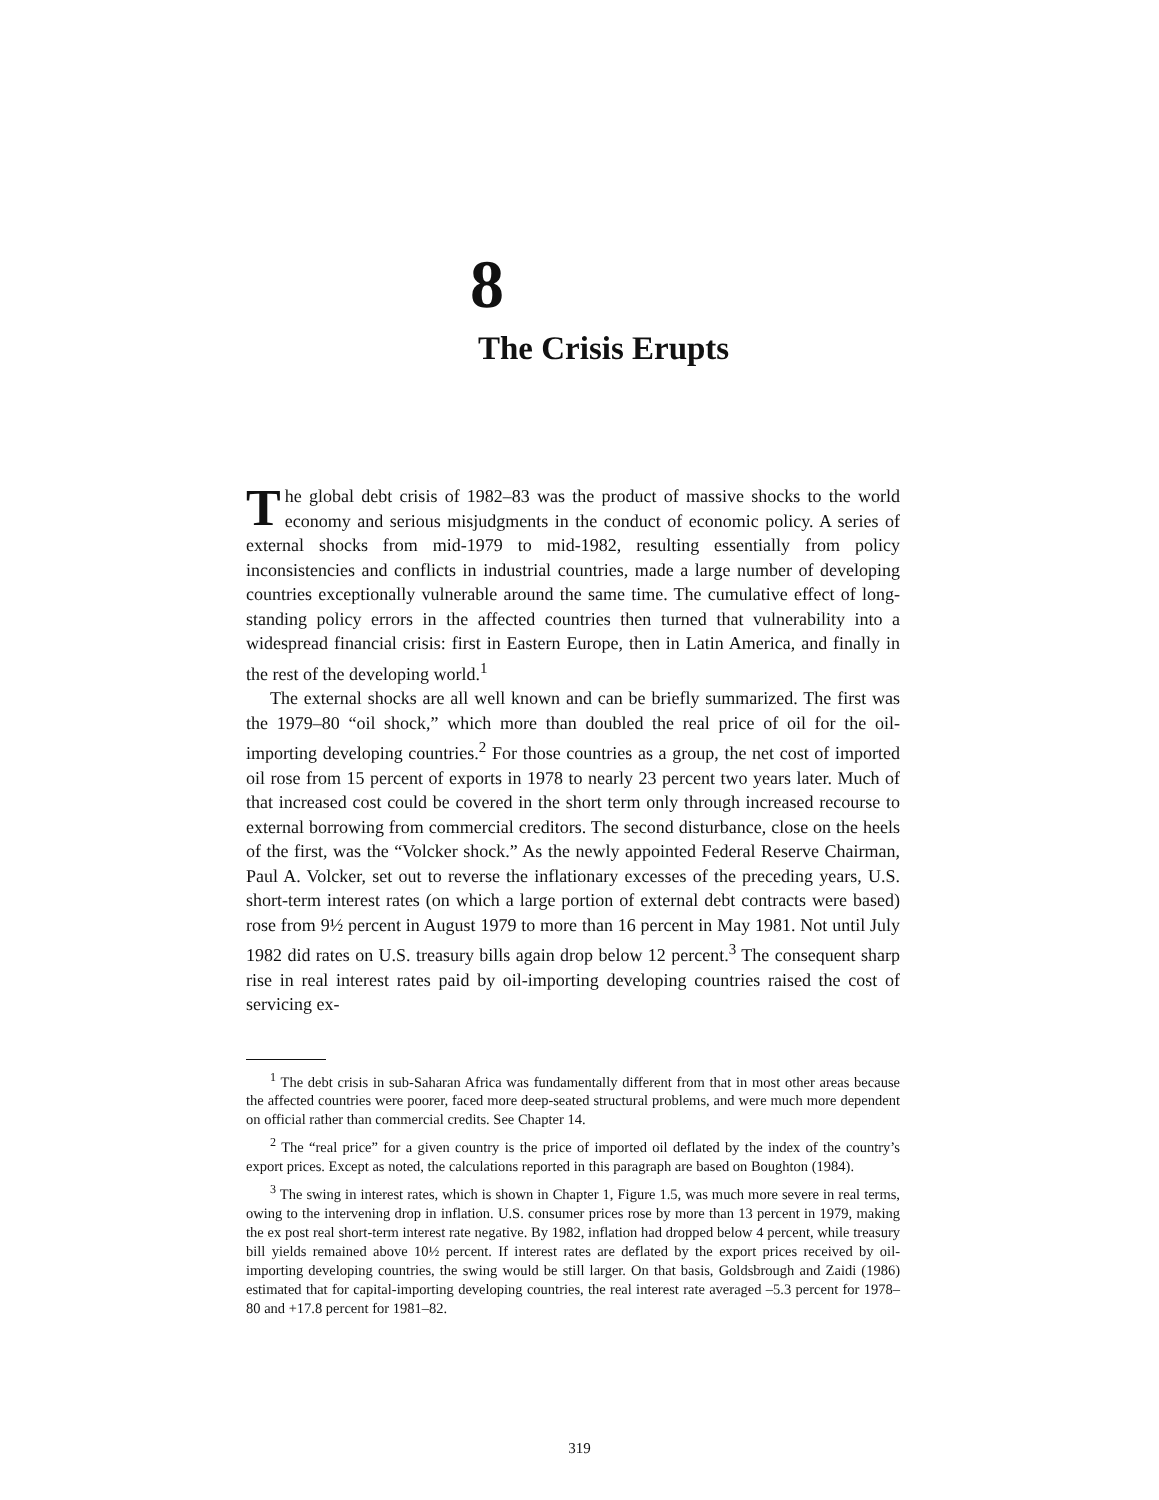8
The Crisis Erupts
The global debt crisis of 1982–83 was the product of massive shocks to the world economy and serious misjudgments in the conduct of economic policy. A series of external shocks from mid-1979 to mid-1982, resulting essentially from policy inconsistencies and conflicts in industrial countries, made a large number of developing countries exceptionally vulnerable around the same time. The cumulative effect of long-standing policy errors in the affected countries then turned that vulnerability into a widespread financial crisis: first in Eastern Europe, then in Latin America, and finally in the rest of the developing world.<sup>1</sup>
The external shocks are all well known and can be briefly summarized. The first was the 1979–80 “oil shock,” which more than doubled the real price of oil for the oil-importing developing countries.<sup>2</sup> For those countries as a group, the net cost of imported oil rose from 15 percent of exports in 1978 to nearly 23 percent two years later. Much of that increased cost could be covered in the short term only through increased recourse to external borrowing from commercial creditors. The second disturbance, close on the heels of the first, was the “Volcker shock.” As the newly appointed Federal Reserve Chairman, Paul A. Volcker, set out to reverse the inflationary excesses of the preceding years, U.S. short-term interest rates (on which a large portion of external debt contracts were based) rose from 9½ percent in August 1979 to more than 16 percent in May 1981. Not until July 1982 did rates on U.S. treasury bills again drop below 12 percent.<sup>3</sup> The consequent sharp rise in real interest rates paid by oil-importing developing countries raised the cost of servicing ex-
<sup>1</sup> The debt crisis in sub-Saharan Africa was fundamentally different from that in most other areas because the affected countries were poorer, faced more deep-seated structural problems, and were much more dependent on official rather than commercial credits. See Chapter 14.
<sup>2</sup> The “real price” for a given country is the price of imported oil deflated by the index of the country’s export prices. Except as noted, the calculations reported in this paragraph are based on Boughton (1984).
<sup>3</sup> The swing in interest rates, which is shown in Chapter 1, Figure 1.5, was much more severe in real terms, owing to the intervening drop in inflation. U.S. consumer prices rose by more than 13 percent in 1979, making the ex post real short-term interest rate negative. By 1982, inflation had dropped below 4 percent, while treasury bill yields remained above 10½ percent. If interest rates are deflated by the export prices received by oil-importing developing countries, the swing would be still larger. On that basis, Goldsbrough and Zaidi (1986) estimated that for capital-importing developing countries, the real interest rate averaged –5.3 percent for 1978–80 and +17.8 percent for 1981–82.
319